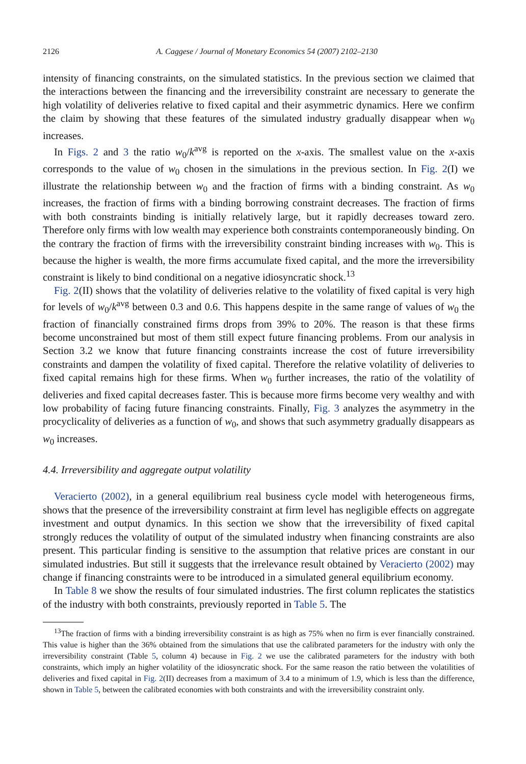2126 A. Caggese / Journal of Monetary Economics 54 (2007) 2102–2130
intensity of financing constraints, on the simulated statistics. In the previous section we claimed that the interactions between the financing and the irreversibility constraint are necessary to generate the high volatility of deliveries relative to fixed capital and their asymmetric dynamics. Here we confirm the claim by showing that these features of the simulated industry gradually disappear when w<sub>0</sub> increases.
In Figs. 2 and 3 the ratio w<sub>0</sub>/k<sup>avg</sup> is reported on the x-axis. The smallest value on the x-axis corresponds to the value of w<sub>0</sub> chosen in the simulations in the previous section. In Fig. 2(I) we illustrate the relationship between w<sub>0</sub> and the fraction of firms with a binding constraint. As w<sub>0</sub> increases, the fraction of firms with a binding borrowing constraint decreases. The fraction of firms with both constraints binding is initially relatively large, but it rapidly decreases toward zero. Therefore only firms with low wealth may experience both constraints contemporaneously binding. On the contrary the fraction of firms with the irreversibility constraint binding increases with w<sub>0</sub>. This is because the higher is wealth, the more firms accumulate fixed capital, and the more the irreversibility constraint is likely to bind conditional on a negative idiosyncratic shock.<sup>13</sup>
Fig. 2(II) shows that the volatility of deliveries relative to the volatility of fixed capital is very high for levels of w<sub>0</sub>/k<sup>avg</sup> between 0.3 and 0.6. This happens despite in the same range of values of w<sub>0</sub> the fraction of financially constrained firms drops from 39% to 20%. The reason is that these firms become unconstrained but most of them still expect future financing problems. From our analysis in Section 3.2 we know that future financing constraints increase the cost of future irreversibility constraints and dampen the volatility of fixed capital. Therefore the relative volatility of deliveries to fixed capital remains high for these firms. When w<sub>0</sub> further increases, the ratio of the volatility of deliveries and fixed capital decreases faster. This is because more firms become very wealthy and with low probability of facing future financing constraints. Finally, Fig. 3 analyzes the asymmetry in the procyclicality of deliveries as a function of w<sub>0</sub>, and shows that such asymmetry gradually disappears as w<sub>0</sub> increases.
4.4. Irreversibility and aggregate output volatility
Veracierto (2002), in a general equilibrium real business cycle model with heterogeneous firms, shows that the presence of the irreversibility constraint at firm level has negligible effects on aggregate investment and output dynamics. In this section we show that the irreversibility of fixed capital strongly reduces the volatility of output of the simulated industry when financing constraints are also present. This particular finding is sensitive to the assumption that relative prices are constant in our simulated industries. But still it suggests that the irrelevance result obtained by Veracierto (2002) may change if financing constraints were to be introduced in a simulated general equilibrium economy.
In Table 8 we show the results of four simulated industries. The first column replicates the statistics of the industry with both constraints, previously reported in Table 5. The
<sup>13</sup> The fraction of firms with a binding irreversibility constraint is as high as 75% when no firm is ever financially constrained. This value is higher than the 36% obtained from the simulations that use the calibrated parameters for the industry with only the irreversibility constraint (Table 5, column 4) because in Fig. 2 we use the calibrated parameters for the industry with both constraints, which imply an higher volatility of the idiosyncratic shock. For the same reason the ratio between the volatilities of deliveries and fixed capital in Fig. 2(II) decreases from a maximum of 3.4 to a minimum of 1.9, which is less than the difference, shown in Table 5, between the calibrated economies with both constraints and with the irreversibility constraint only.